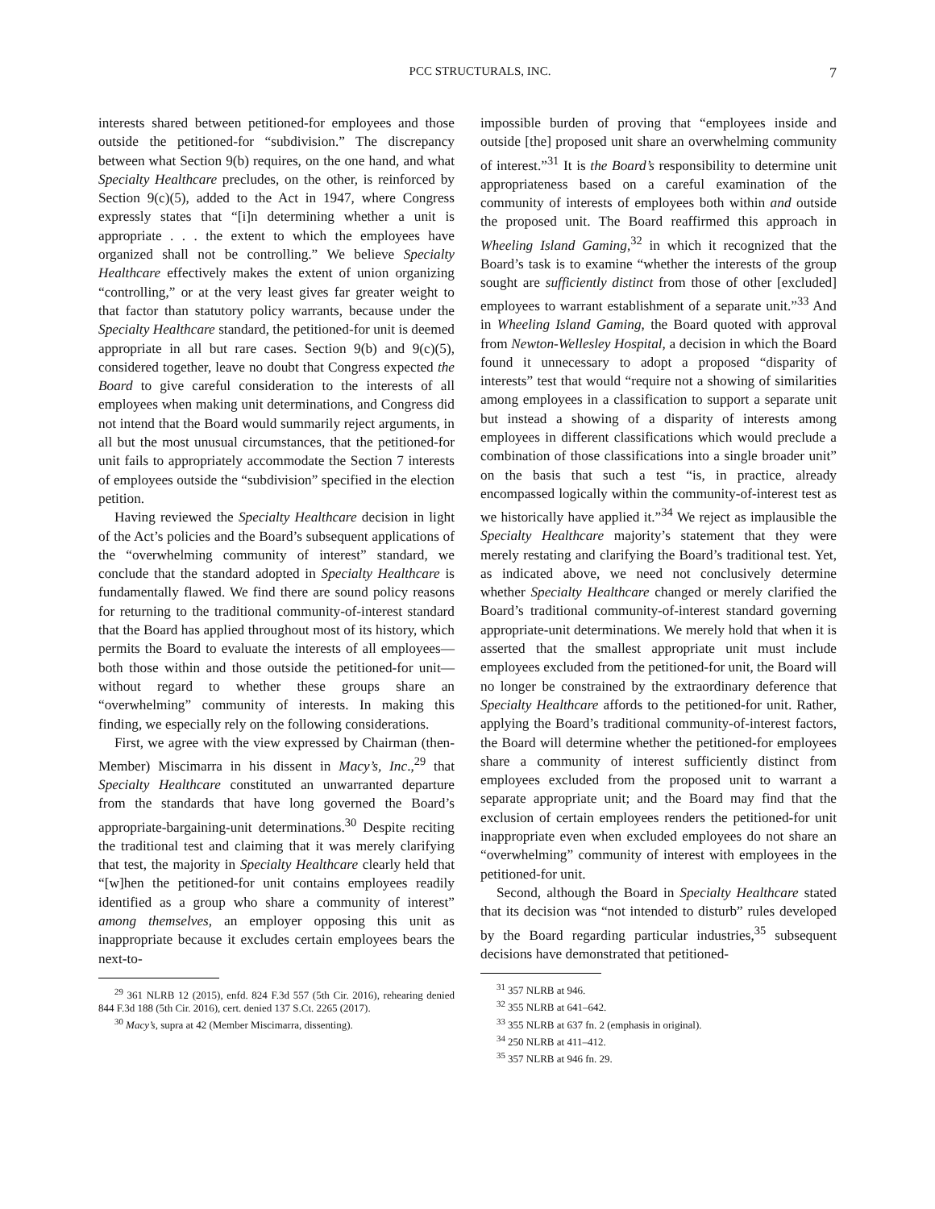PCC STRUCTURALS, INC. 7
interests shared between petitioned-for employees and those outside the petitioned-for “subdivision.” The discrepancy between what Section 9(b) requires, on the one hand, and what Specialty Healthcare precludes, on the other, is reinforced by Section 9(c)(5), added to the Act in 1947, where Congress expressly states that “[i]n determining whether a unit is appropriate . . . the extent to which the employees have organized shall not be controlling.” We believe Specialty Healthcare effectively makes the extent of union organizing “controlling,” or at the very least gives far greater weight to that factor than statutory policy warrants, because under the Specialty Healthcare standard, the petitioned-for unit is deemed appropriate in all but rare cases. Section 9(b) and 9(c)(5), considered together, leave no doubt that Congress expected the Board to give careful consideration to the interests of all employees when making unit determinations, and Congress did not intend that the Board would summarily reject arguments, in all but the most unusual circumstances, that the petitioned-for unit fails to appropriately accommodate the Section 7 interests of employees outside the “subdivision” specified in the election petition.
Having reviewed the Specialty Healthcare decision in light of the Act’s policies and the Board’s subsequent applications of the “overwhelming community of interest” standard, we conclude that the standard adopted in Specialty Healthcare is fundamentally flawed. We find there are sound policy reasons for returning to the traditional community-of-interest standard that the Board has applied throughout most of its history, which permits the Board to evaluate the interests of all employees—both those within and those outside the petitioned-for unit—without regard to whether these groups share an “overwhelming” community of interests. In making this finding, we especially rely on the following considerations.
First, we agree with the view expressed by Chairman (then-Member) Miscimarra in his dissent in Macy’s, Inc.,<sup>29</sup> that Specialty Healthcare constituted an unwarranted departure from the standards that have long governed the Board’s appropriate-bargaining-unit determinations.<sup>30</sup> Despite reciting the traditional test and claiming that it was merely clarifying that test, the majority in Specialty Healthcare clearly held that “[w]hen the petitioned-for unit contains employees readily identified as a group who share a community of interest” among themselves, an employer opposing this unit as inappropriate because it excludes certain employees bears the next-to-
<sup>29</sup> 361 NLRB 12 (2015), enfd. 824 F.3d 557 (5th Cir. 2016), rehearing denied 844 F.3d 188 (5th Cir. 2016), cert. denied 137 S.Ct. 2265 (2017).
<sup>30</sup> Macy’s, supra at 42 (Member Miscimarra, dissenting).
impossible burden of proving that “employees inside and outside [the] proposed unit share an overwhelming community of interest.”<sup>31</sup> It is the Board’s responsibility to determine unit appropriateness based on a careful examination of the community of interests of employees both within and outside the proposed unit. The Board reaffirmed this approach in Wheeling Island Gaming,<sup>32</sup> in which it recognized that the Board’s task is to examine “whether the interests of the group sought are sufficiently distinct from those of other [excluded] employees to warrant establishment of a separate unit.”<sup>33</sup> And in Wheeling Island Gaming, the Board quoted with approval from Newton-Wellesley Hospital, a decision in which the Board found it unnecessary to adopt a proposed “disparity of interests” test that would “require not a showing of similarities among employees in a classification to support a separate unit but instead a showing of a disparity of interests among employees in different classifications which would preclude a combination of those classifications into a single broader unit” on the basis that such a test “is, in practice, already encompassed logically within the community-of-interest test as we historically have applied it.”<sup>34</sup> We reject as implausible the Specialty Healthcare majority’s statement that they were merely restating and clarifying the Board’s traditional test. Yet, as indicated above, we need not conclusively determine whether Specialty Healthcare changed or merely clarified the Board’s traditional community-of-interest standard governing appropriate-unit determinations. We merely hold that when it is asserted that the smallest appropriate unit must include employees excluded from the petitioned-for unit, the Board will no longer be constrained by the extraordinary deference that Specialty Healthcare affords to the petitioned-for unit. Rather, applying the Board’s traditional community-of-interest factors, the Board will determine whether the petitioned-for employees share a community of interest sufficiently distinct from employees excluded from the proposed unit to warrant a separate appropriate unit; and the Board may find that the exclusion of certain employees renders the petitioned-for unit inappropriate even when excluded employees do not share an “overwhelming” community of interest with employees in the petitioned-for unit.
Second, although the Board in Specialty Healthcare stated that its decision was “not intended to disturb” rules developed by the Board regarding particular industries,<sup>35</sup> subsequent decisions have demonstrated that petitioned-
<sup>31</sup> 357 NLRB at 946.
<sup>32</sup> 355 NLRB at 641–642.
<sup>33</sup> 355 NLRB at 637 fn. 2 (emphasis in original).
<sup>34</sup> 250 NLRB at 411–412.
<sup>35</sup> 357 NLRB at 946 fn. 29.